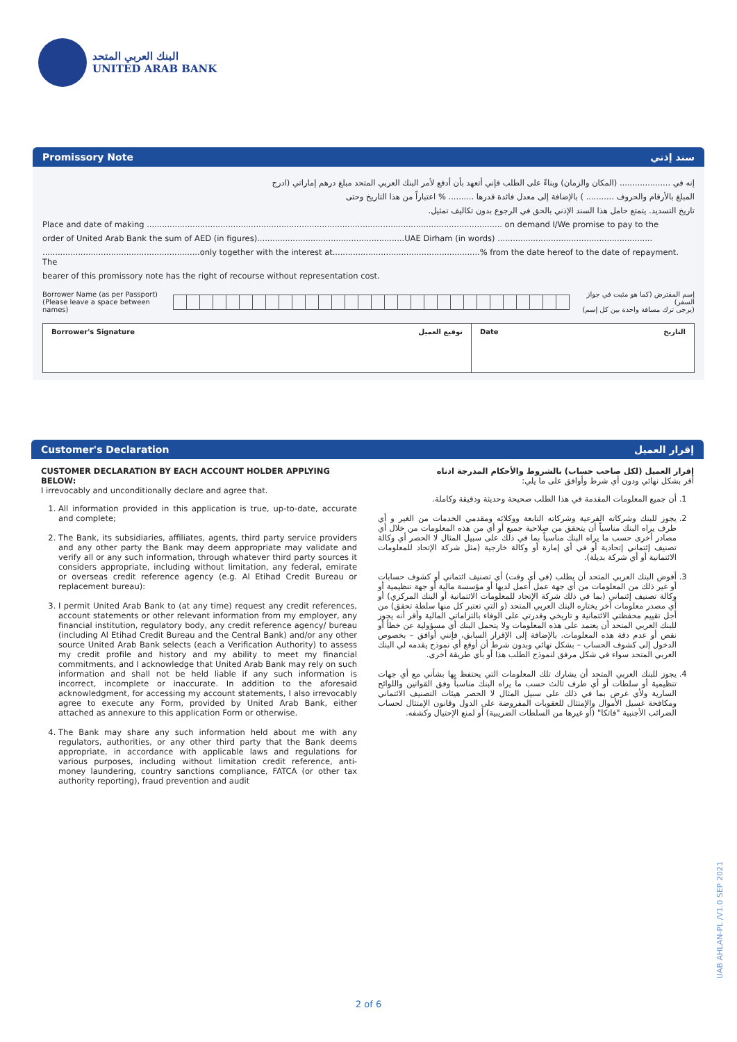البنك العربي المتحد
UNITED ARAB BANK
Promissory Note سند إذني
إنه في .................... (المكان والزمان) وبناءً على الطلب فإني أتعهد بأن أدفع لأمر البنك العربي المتحد مبلغ درهم إماراتي (ادرج
المبلغ بالأرقام والحروف ........... ) بالإضافة إلى معدل فائدة قدرها .......... % اعتباراً من هذا التاريخ وحتى
تاريخ التسديد. يتمتع حامل هذا السند الإذني بالحق في الرجوع بدون تكاليف تمثيل.
Place and date of making ............................................................................................................................................ on demand I/We promise to pay to the
order of United Arab Bank the sum of AED (in figures)..........................................................UAE Dirham (in words) .............................................................
..............................................................only together with the interest at..........................................................% from the date hereof to the date of repayment. The
bearer of this promissory note has the right of recourse without representation cost.
Borrower Name (as per Passport)
(Please leave a space between names)
إسم المقترض (كما هو مثبت في جواز السفر)
(يرجى ترك مسافة واحدة بين كل إسم)
Borrower's Signature توقيع العميل
Date التاريخ
Customer's Declaration إقرار العميل
CUSTOMER DECLARATION BY EACH ACCOUNT HOLDER APPLYING BELOW:
I irrevocably and unconditionally declare and agree that.
1. All information provided in this application is true, up-to-date, accurate and complete;
2. The Bank, its subsidiaries, affiliates, agents, third party service providers and any other party the Bank may deem appropriate may validate and verify all or any such information, through whatever third party sources it considers appropriate, including without limitation, any federal, emirate or overseas credit reference agency (e.g. Al Etihad Credit Bureau or replacement bureau):
3. I permit United Arab Bank to (at any time) request any credit references, account statements or other relevant information from my employer, any financial institution, regulatory body, any credit reference agency/ bureau (including Al Etihad Credit Bureau and the Central Bank) and/or any other source United Arab Bank selects (each a Verification Authority) to assess my credit profile and history and my ability to meet my financial commitments, and I acknowledge that United Arab Bank may rely on such information and shall not be held liable if any such information is incorrect, incomplete or inaccurate. In addition to the aforesaid acknowledgment, for accessing my account statements, I also irrevocably agree to execute any Form, provided by United Arab Bank, either attached as annexure to this application Form or otherwise.
4. The Bank may share any such information held about me with any regulators, authorities, or any other third party that the Bank deems appropriate, in accordance with applicable laws and regulations for various purposes, including without limitation credit reference, anti-money laundering, country sanctions compliance, FATCA (or other tax authority reporting), fraud prevention and audit
إقرار العميل (لكل صاحب حساب) بالشروط والأحكام المدرجة ادناه
أقر بشكل نهائي ودون أي شرط وأوافق على ما يلي:
1. أن جميع المعلومات المقدمة في هذا الطلب صحيحة وحديثة ودقيقة وكاملة.
2. يجوز للبنك وشركاته الفرعية وشركاته التابعة ووكلائه ومقدمي الخدمات من الغير و أي طرف يراه البنك مناسباً أن يتحقق من صلاحية جميع أو أي من هذه المعلومات من خلال أي مصادر أخرى حسب ما يراه البنك مناسباً بما في ذلك على سبيل المثال لا الحصر أي وكالة تصنيف إئتماني إتحادية أو في أي إمارة أو وكالة خارجية (مثل شركة الإتحاد للمعلومات الائتمانية أو أي شركة بديلة).
3. أفوض البنك العربي المتحد أن يطلب (في أي وقت) أي تصنيف ائتماني أو كشوف حسابات أو غير ذلك من المعلومات من أي جهة عمل أعمل لديها أو مؤسسة مالية أو جهة تنظيمية أو وكالة تصنيف إئتماني (بما في ذلك شركة الإتحاد للمعلومات الائتمانية أو البنك المركزي) أو أي مصدر معلومات آخر يختاره البنك العربي المتحد (و التي تعتبر كل منها سلطة تحقق) من أجل تقييم محفظتي الائتمانية و تاريخي وقدرتي على الوفاء بالتزاماتي المالية وأقر أنه يجوز للبنك العربي المتحد أن يعتمد على هذه المعلومات ولا يتحمل البنك أي مسؤولية عن خطأ أو نقص أو عدم دقة هذه المعلومات. بالإضافة إلى الإقرار السابق، فإنني أوافق – بخصوص الدخول إلى كشوف الحساب – بشكل نهائي وبدون شرط أن أوقع أي نموذج يقدمه لي البنك العربي المتحد سواء في شكل مرفق لنموذج الطلب هذا أو بأي طريقة أخرى.
4. يجوز للبنك العربي المتحد أن يشارك تلك المعلومات التي يحتفظ بها بشأني مع أي جهات تنظيمية أو سلطات أو أي طرف ثالث حسب ما يراه البنك مناسباً وفق القوانين واللوائح السارية ولأي غرض بما في ذلك على سبيل المثال لا الحصر هيئات التصنيف الائتماني ومكافحة غسيل الأموال والإمتثال للعقوبات المفروضة على الدول وقانون الإمتثال لحساب الضرائب الأجنبية "فاتكا" (أو غيرها من السلطات الضريبية) أو لمنع الإحتيال وكشفه.
2 of 6
UAB AHLAN-PL /V1.0 SEP 2021